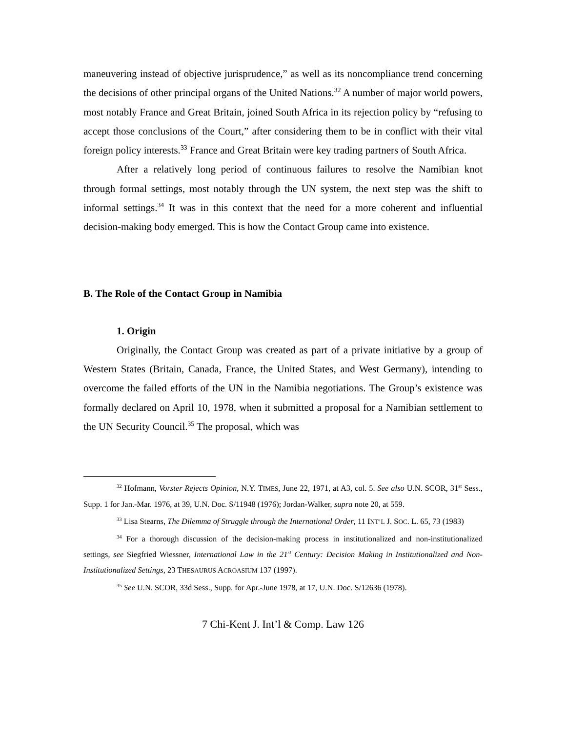maneuvering instead of objective jurisprudence,” as well as its noncompliance trend concerning the decisions of other principal organs of the United Nations.<sup>32</sup> A number of major world powers, most notably France and Great Britain, joined South Africa in its rejection policy by “refusing to accept those conclusions of the Court,” after considering them to be in conflict with their vital foreign policy interests.<sup>33</sup> France and Great Britain were key trading partners of South Africa.
After a relatively long period of continuous failures to resolve the Namibian knot through formal settings, most notably through the UN system, the next step was the shift to informal settings.<sup>34</sup> It was in this context that the need for a more coherent and influential decision-making body emerged. This is how the Contact Group came into existence.
B. The Role of the Contact Group in Namibia
1. Origin
Originally, the Contact Group was created as part of a private initiative by a group of Western States (Britain, Canada, France, the United States, and West Germany), intending to overcome the failed efforts of the UN in the Namibia negotiations. The Group’s existence was formally declared on April 10, 1978, when it submitted a proposal for a Namibian settlement to the UN Security Council.<sup>35</sup> The proposal, which was
<sup>32</sup> Hofmann, Vorster Rejects Opinion, N.Y. TIMES, June 22, 1971, at A3, col. 5. See also U.N. SCOR, 31<sup>st</sup> Sess., Supp. 1 for Jan.-Mar. 1976, at 39, U.N. Doc. S/11948 (1976); Jordan-Walker, supra note 20, at 559.
<sup>33</sup> Lisa Stearns, The Dilemma of Struggle through the International Order, 11 INT’L J. SOC. L. 65, 73 (1983)
<sup>34</sup> For a thorough discussion of the decision-making process in institutionalized and non-institutionalized settings, see Siegfried Wiessner, International Law in the 21<sup>st</sup> Century: Decision Making in Institutionalized and Non-Institutionalized Settings, 23 THESAURUS ACROASIUM 137 (1997).
<sup>35</sup> See U.N. SCOR, 33d Sess., Supp. for Apr.-June 1978, at 17, U.N. Doc. S/12636 (1978).
7 Chi-Kent J. Int’l & Comp. Law 126